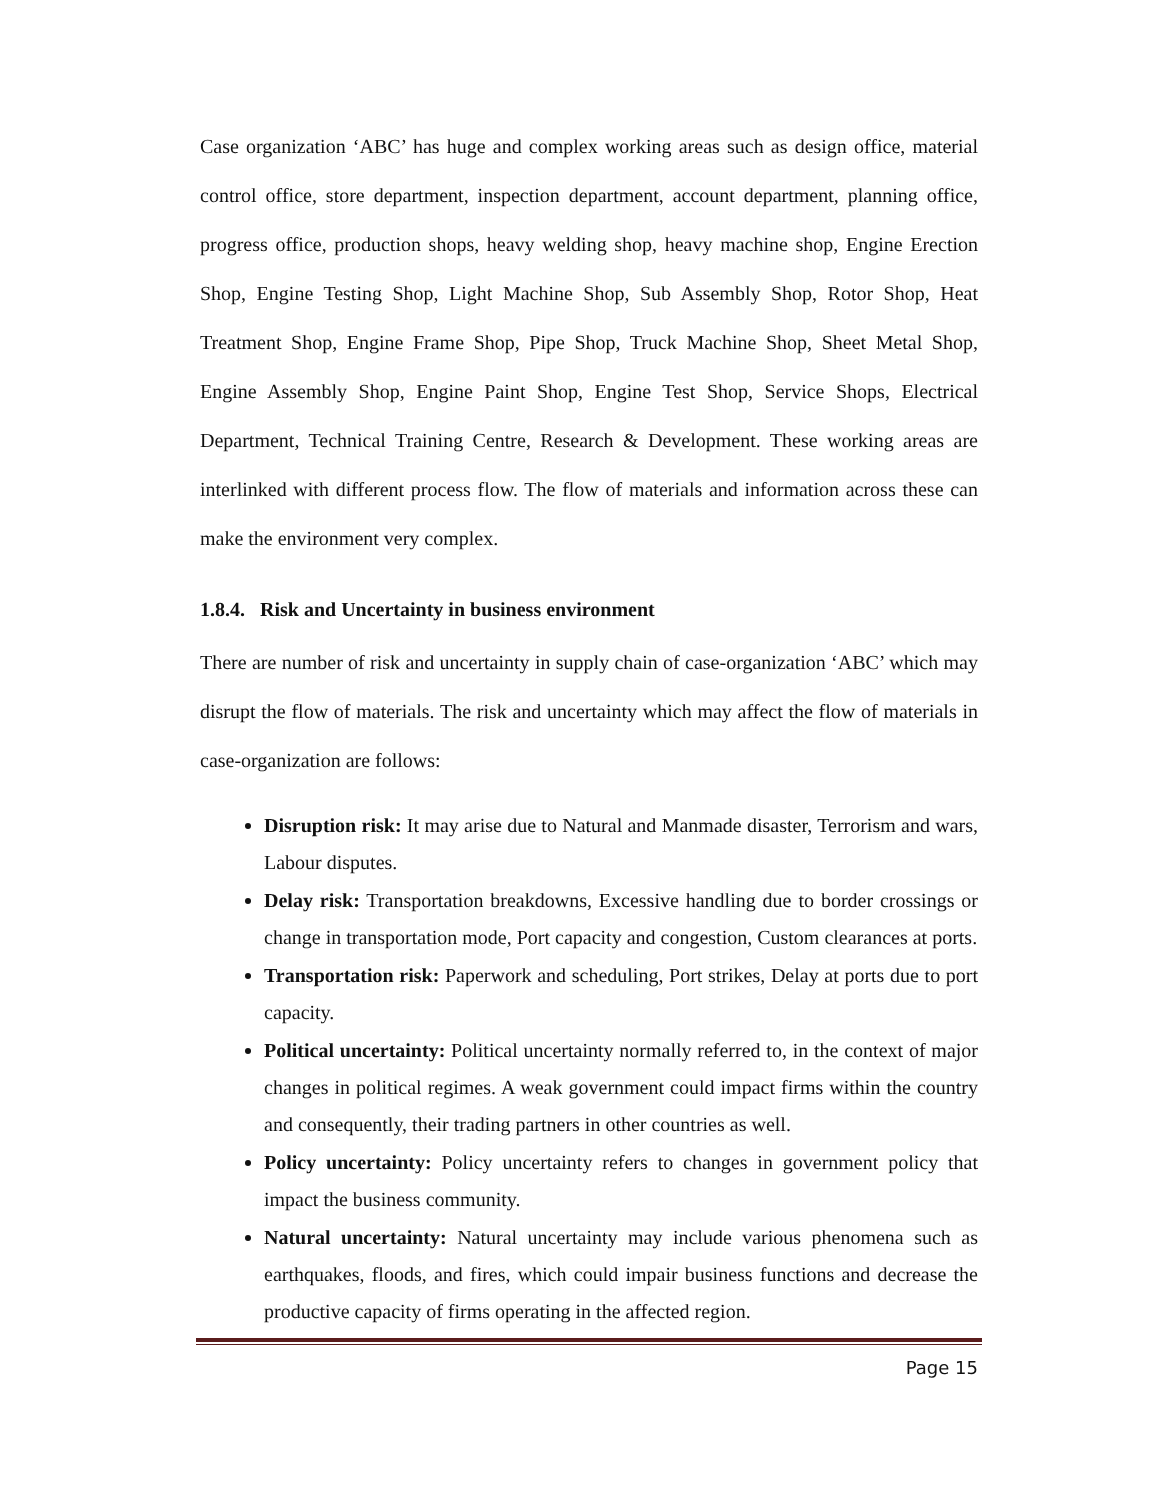Case organization ‘ABC’ has huge and complex working areas such as design office, material control office, store department, inspection department, account department, planning office, progress office, production shops, heavy welding shop, heavy machine shop, Engine Erection Shop, Engine Testing Shop, Light Machine Shop, Sub Assembly Shop, Rotor Shop, Heat Treatment Shop, Engine Frame Shop, Pipe Shop, Truck Machine Shop, Sheet Metal Shop, Engine Assembly Shop, Engine Paint Shop, Engine Test Shop, Service Shops, Electrical Department, Technical Training Centre, Research & Development. These working areas are interlinked with different process flow. The flow of materials and information across these can make the environment very complex.
1.8.4. Risk and Uncertainty in business environment
There are number of risk and uncertainty in supply chain of case-organization ‘ABC’ which may disrupt the flow of materials. The risk and uncertainty which may affect the flow of materials in case-organization are follows:
Disruption risk: It may arise due to Natural and Manmade disaster, Terrorism and wars, Labour disputes.
Delay risk: Transportation breakdowns, Excessive handling due to border crossings or change in transportation mode, Port capacity and congestion, Custom clearances at ports.
Transportation risk: Paperwork and scheduling, Port strikes, Delay at ports due to port capacity.
Political uncertainty: Political uncertainty normally referred to, in the context of major changes in political regimes. A weak government could impact firms within the country and consequently, their trading partners in other countries as well.
Policy uncertainty: Policy uncertainty refers to changes in government policy that impact the business community.
Natural uncertainty: Natural uncertainty may include various phenomena such as earthquakes, floods, and fires, which could impair business functions and decrease the productive capacity of firms operating in the affected region.
Page 15